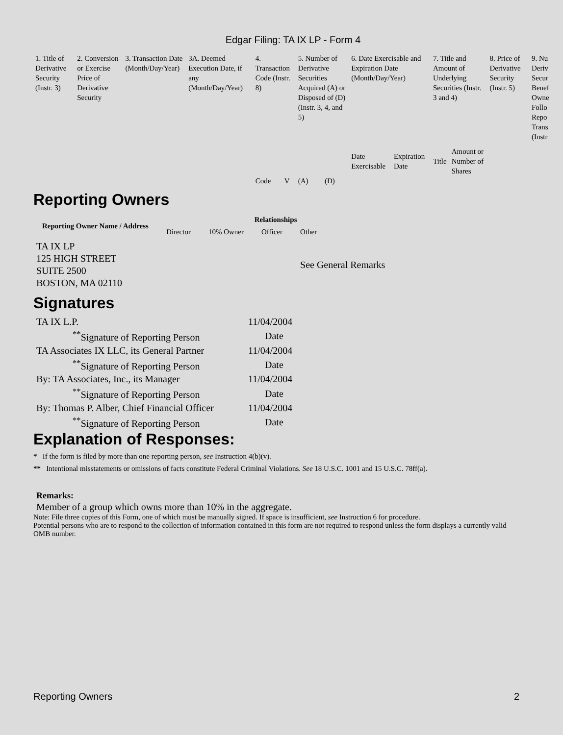Edgar Filing: TA IX LP - Form 4
| 1. Title of Derivative Security (Instr. 3) | 2. Conversion or Exercise Price of Derivative Security | 3. Transaction Date (Month/Day/Year) | 3A. Deemed Execution Date, if any (Month/Day/Year) | 4. Transaction Code (Instr. 8) | | 5. Number of Derivative Securities Acquired (A) or Disposed of (D) (Instr. 3, 4, and 5) | | 6. Date Exercisable and Expiration Date (Month/Day/Year) | | 7. Title and Amount of Underlying Securities (Instr. 3 and 4) | | 8. Price of Derivative Security (Instr. 5) | 9. Nu Deriv Secur Benef Owne Follo Repo Trans (Instr |
| | | | | | | | | Date Exercisable | Expiration Date | Title | Amount or Number of Shares | | |
| | | | | Code | V | (A) | (D) | | | | | | |
Reporting Owners
| Reporting Owner Name / Address | Relationships | | | |
| --- | --- | --- | --- | --- |
| | Director | 10% Owner | Officer | Other |
| TA IX LP 125 HIGH STREET SUITE 2500 BOSTON, MA 02110 | | | | See General Remarks |
Signatures
| TA IX L.P. | 11/04/2004 |
| <sup>**</sup> Signature of Reporting Person | Date |
| TA Associates IX LLC, its General Partner | 11/04/2004 |
| <sup>**</sup> Signature of Reporting Person | Date |
| By: TA Associates, Inc., its Manager | 11/04/2004 |
| <sup>**</sup> Signature of Reporting Person | Date |
| By: Thomas P. Alber, Chief Financial Officer | 11/04/2004 |
| <sup>**</sup> Signature of Reporting Person | Date |
Explanation of Responses:
* If the form is filed by more than one reporting person, see Instruction 4(b)(v).
** Intentional misstatements or omissions of facts constitute Federal Criminal Violations. See 18 U.S.C. 1001 and 15 U.S.C. 78ff(a).
Remarks:
Member of a group which owns more than 10% in the aggregate.
Note: File three copies of this Form, one of which must be manually signed. If space is insufficient, see Instruction 6 for procedure.
Potential persons who are to respond to the collection of information contained in this form are not required to respond unless the form displays a currently valid OMB number.
Reporting Owners 2